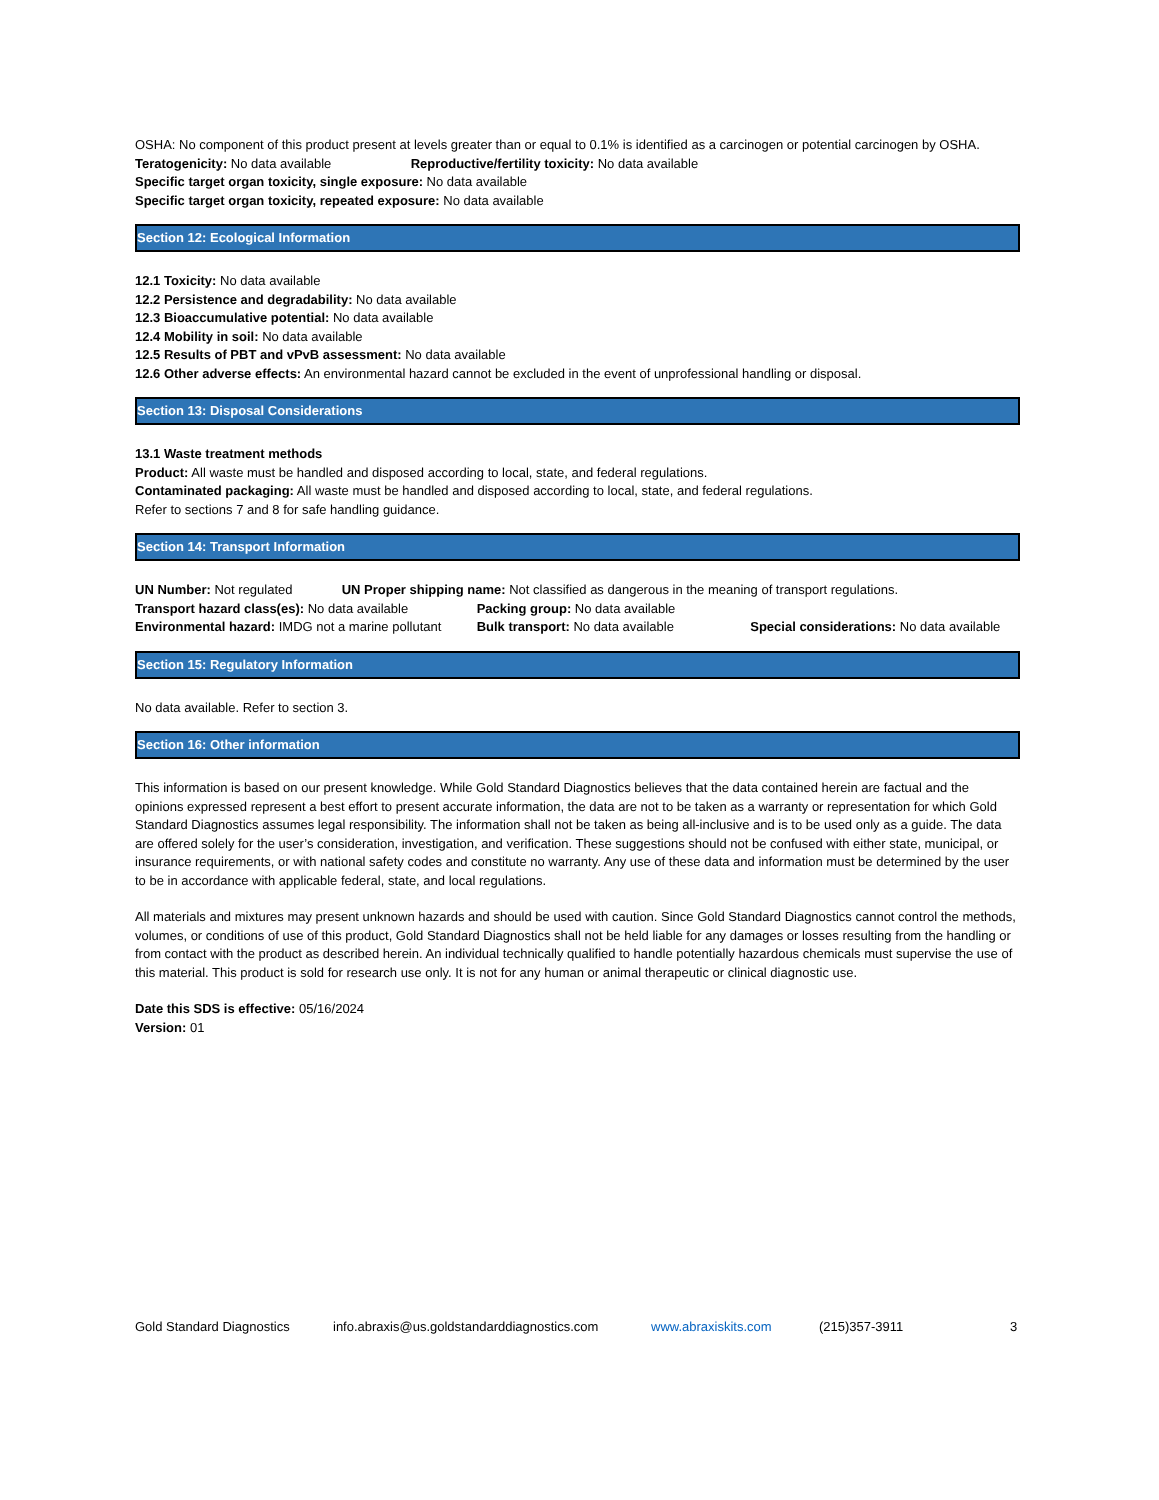OSHA: No component of this product present at levels greater than or equal to 0.1% is identified as a carcinogen or potential carcinogen by OSHA.
Teratogenicity: No data available Reproductive/fertility toxicity: No data available
Specific target organ toxicity, single exposure: No data available
Specific target organ toxicity, repeated exposure: No data available
Section 12: Ecological Information
12.1 Toxicity: No data available
12.2 Persistence and degradability: No data available
12.3 Bioaccumulative potential: No data available
12.4 Mobility in soil: No data available
12.5 Results of PBT and vPvB assessment: No data available
12.6 Other adverse effects: An environmental hazard cannot be excluded in the event of unprofessional handling or disposal.
Section 13: Disposal Considerations
13.1 Waste treatment methods
Product: All waste must be handled and disposed according to local, state, and federal regulations.
Contaminated packaging: All waste must be handled and disposed according to local, state, and federal regulations.
Refer to sections 7 and 8 for safe handling guidance.
Section 14: Transport Information
UN Number: Not regulated UN Proper shipping name: Not classified as dangerous in the meaning of transport regulations.
Transport hazard class(es): No data available Packing group: No data available
Environmental hazard: IMDG not a marine pollutant Bulk transport: No data available Special considerations: No data available
Section 15: Regulatory Information
No data available. Refer to section 3.
Section 16: Other information
This information is based on our present knowledge. While Gold Standard Diagnostics believes that the data contained herein are factual and the opinions expressed represent a best effort to present accurate information, the data are not to be taken as a warranty or representation for which Gold Standard Diagnostics assumes legal responsibility. The information shall not be taken as being all-inclusive and is to be used only as a guide. The data are offered solely for the user’s consideration, investigation, and verification. These suggestions should not be confused with either state, municipal, or insurance requirements, or with national safety codes and constitute no warranty. Any use of these data and information must be determined by the user to be in accordance with applicable federal, state, and local regulations.
All materials and mixtures may present unknown hazards and should be used with caution. Since Gold Standard Diagnostics cannot control the methods, volumes, or conditions of use of this product, Gold Standard Diagnostics shall not be held liable for any damages or losses resulting from the handling or from contact with the product as described herein. An individual technically qualified to handle potentially hazardous chemicals must supervise the use of this material. This product is sold for research use only. It is not for any human or animal therapeutic or clinical diagnostic use.
Date this SDS is effective: 05/16/2024
Version: 01
Gold Standard Diagnostics info.abraxis@us.goldstandarddiagnostics.com www.abraxiskits.com (215)357-3911 3